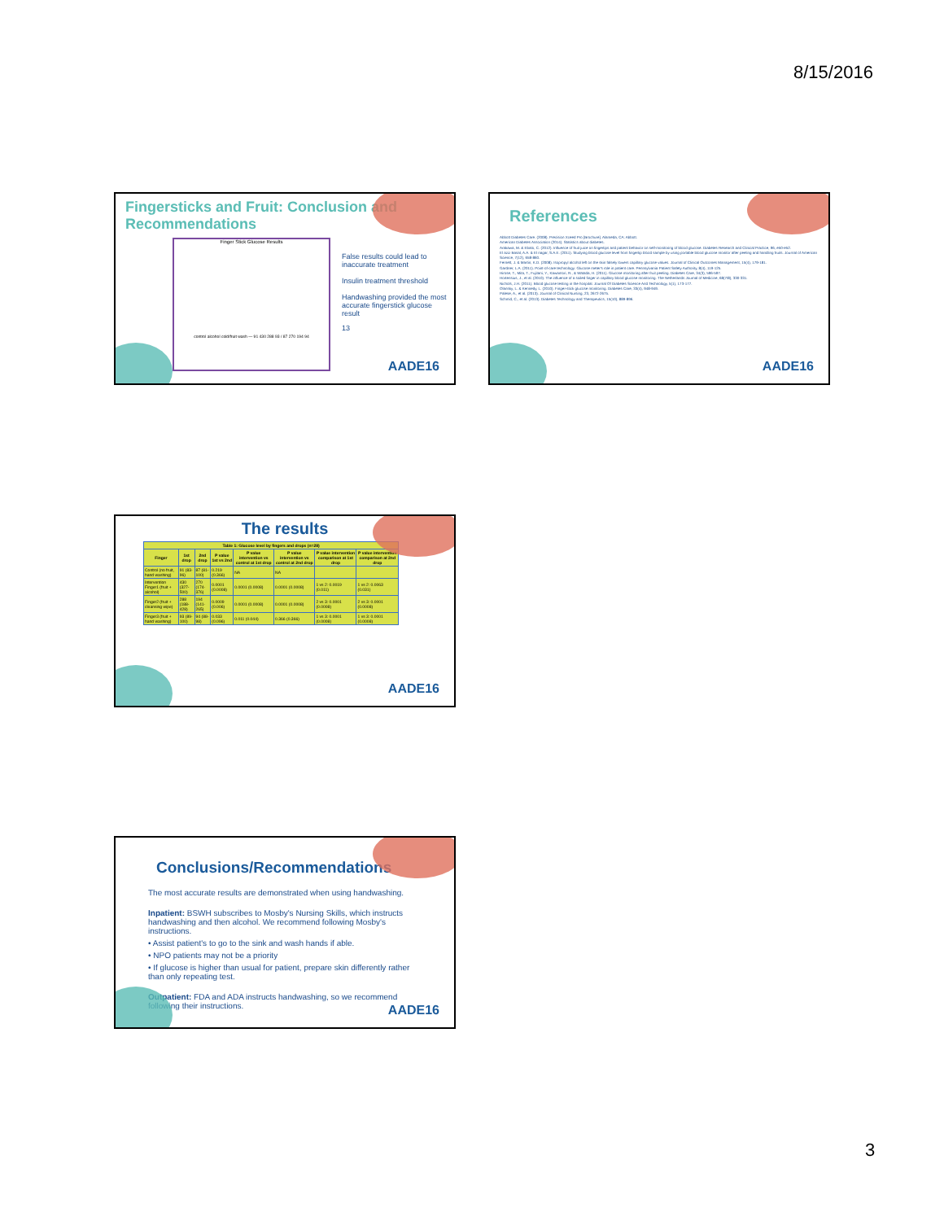8/15/2016
Fingersticks and Fruit: Conclusion and Recommendations
Finger Stick Glucose Results
control alcohol cold/fruit wash — 91 430 288 93 / 87 270 194 94
False results could lead to inaccurate treatment
Insulin treatment threshold
Handwashing provided the most accurate fingerstick glucose result
13
AADE16
References
Abbott Diabetes Care. (2008). Precision Xceed Pro [Brochure]. Alameda, CA: Abbott.
American Diabetes Association (2014). Statistics about diabetes.
Arakawa, M. & Ebato, C. (2012). Influence of fruit juice on fingertips and patient behavior on self-monitoring of blood glucose. Diabetes Research and Clinical Practice, 96, e50-e52.
El aziz Basal, A.A. & El nagar, S.A.E. (2011). Studying blood glucose level from fingertip blood sample by using portable blood glucose monitor after peeling and handling fruits. Journal of American Science, 7(12), 658-860.
Fernett, J. & Martin, K.D. (2008). Isopropyl alcohol left on the skin falsely lowers capillary glucose values. Journal of Clinical Outcomes Management, 15(4), 179-181.
Gardner, L.A. (2011). Point-of-care technology: Glucose meter's role in patient care. Pennsylvania Patient Safety Authority, 8(4), 119-125.
Hirose, T., Mita, T., Fujitani, Y., Kawamori, R., & Watada, H. (2011). Glucose monitoring after fruit peeling. Diabetes Care, 34(3), 596-597.
Hortensius, J., et al. (2010). The influence of a soiled finger in capillary blood glucose monitoring. The Netherlands Journal of Medicine, 68(7/8), 330-331.
Nichols, J.H. (2011). Blood glucose testing in the hospital. Journal Of Diabetes Science And Technology, 5(1), 173-177.
Olansky, L. & Kennedy, L. (2010). Finger-stick glucose monitoring. Diabetes Care, 33(4), 948-949.
Palese, A., et al. (2013). Journal of Clinical Nursing, 23, 2672-2675.
Schmid, C., et al. (2013). Diabetes Technology and Therapeutics, 15(10), 889-896.
AADE16
The results
| Table 1: Glucose level by fingers and drops (n=28) | | | | | | | |
| --- | --- | --- | --- | --- | --- | --- | --- |
| Finger | 1st drop | 2nd drop | P value 1st vs 2nd | P value intervention vs control at 1st drop | P value intervention vs control at 2nd drop | P value intervention comparison at 1st drop | P value intervention comparison at 2nd drop |
| Control (no fruit, hand washing) | 91 (83-96) | 87 (81-100) | 0.219 (0.366) | NA | NA | | |
| Intervention Finger1 (fruit + alcohol) | 430 (327-500) | 270 (174-376) | 0.0001 (0.0008) | 0.0001 (0.0008) | 0.0001 (0.0008) | 1 vs 2: 0.0019 (0.011) | 1 vs 2: 0.0063 (0.031) |
| Finger2 (fruit + cleansing wipe) | 288 (188-428) | 194 (141-265) | 0.0009 (0.006) | 0.0001 (0.0008) | 0.0001 (0.0008) | 2 vs 3: 0.0001 (0.0008) | 2 vs 3: 0.0001 (0.0008) |
| Finger3 (fruit + hand washing) | 93 (89-100) | 94 (88-98) | 0.033 (0.096) | 0.011 (0.044) | 0.366 (0.366) | 1 vs 3: 0.0001 (0.0008) | 1 vs 3: 0.0001 (0.0008) |
AADE16
Conclusions/Recommendations
The most accurate results are demonstrated when using handwashing.
Inpatient: BSWH subscribes to Mosby's Nursing Skills, which instructs handwashing and then alcohol. We recommend following Mosby's instructions.
• Assist patient's to go to the sink and wash hands if able.
• NPO patients may not be a priority
• If glucose is higher than usual for patient, prepare skin differently rather than only repeating test.
Outpatient: FDA and ADA instructs handwashing, so we recommend following their instructions.
AADE16
3